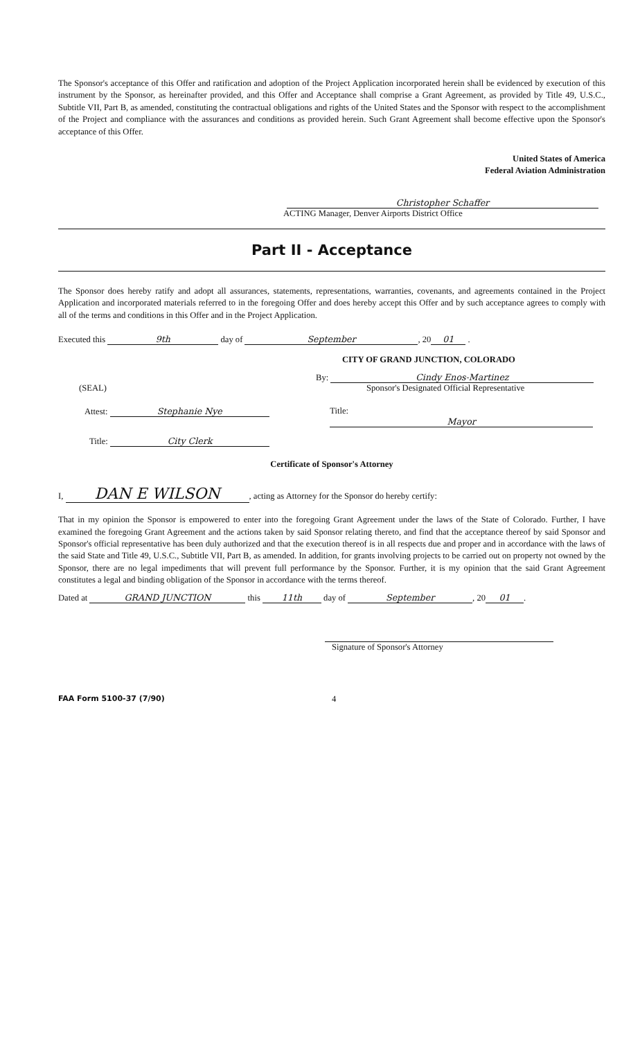The Sponsor's acceptance of this Offer and ratification and adoption of the Project Application incorporated herein shall be evidenced by execution of this instrument by the Sponsor, as hereinafter provided, and this Offer and Acceptance shall comprise a Grant Agreement, as provided by Title 49, U.S.C., Subtitle VII, Part B, as amended, constituting the contractual obligations and rights of the United States and the Sponsor with respect to the accomplishment of the Project and compliance with the assurances and conditions as provided herein. Such Grant Agreement shall become effective upon the Sponsor's acceptance of this Offer.
United States of America
Federal Aviation Administration
Christopher Schaffer
ACTING Manager, Denver Airports District Office
Part II - Acceptance
The Sponsor does hereby ratify and adopt all assurances, statements, representations, warranties, covenants, and agreements contained in the Project Application and incorporated materials referred to in the foregoing Offer and does hereby accept this Offer and by such acceptance agrees to comply with all of the terms and conditions in this Offer and in the Project Application.
Executed this 9th day of September, 20 01 .
CITY OF GRAND JUNCTION, COLORADO
By: Cindy Enos-Martinez
(SEAL) Sponsor's Designated Official Representative
Attest: Stephanie Nye Title: Mayor
Title: City Clerk
Certificate of Sponsor's Attorney
I, DAN E WILSON, acting as Attorney for the Sponsor do hereby certify:
That in my opinion the Sponsor is empowered to enter into the foregoing Grant Agreement under the laws of the State of Colorado. Further, I have examined the foregoing Grant Agreement and the actions taken by said Sponsor relating thereto, and find that the acceptance thereof by said Sponsor and Sponsor's official representative has been duly authorized and that the execution thereof is in all respects due and proper and in accordance with the laws of the said State and Title 49, U.S.C., Subtitle VII, Part B, as amended. In addition, for grants involving projects to be carried out on property not owned by the Sponsor, there are no legal impediments that will prevent full performance by the Sponsor. Further, it is my opinion that the said Grant Agreement constitutes a legal and binding obligation of the Sponsor in accordance with the terms thereof.
Dated at GRAND JUNCTION this 11th day of September, 20 01.
Signature of Sponsor's Attorney
FAA Form 5100-37 (7/90) 4